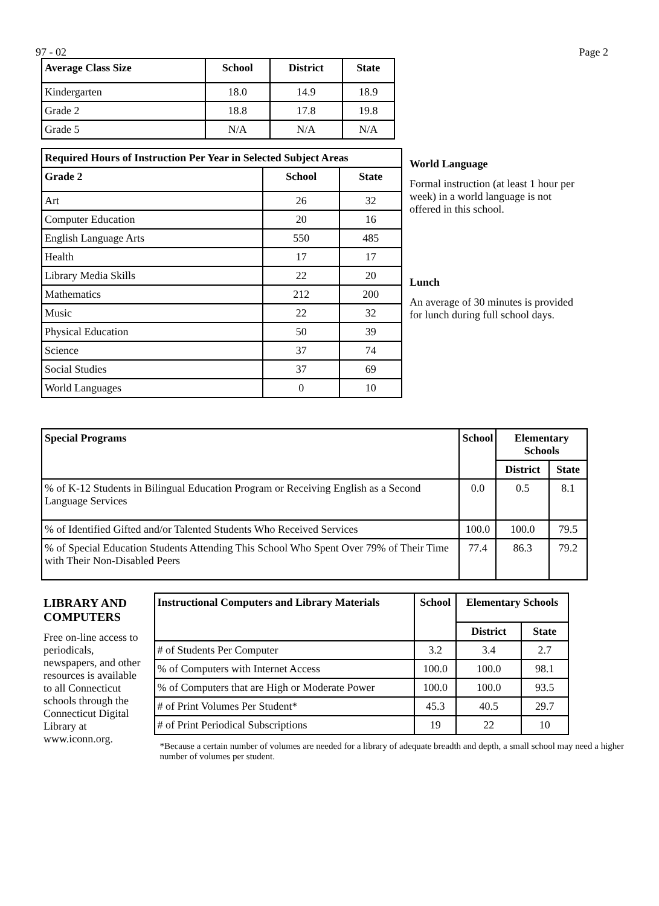97 - 02 Page 2
| Average Class Size | School | District | State |
| --- | --- | --- | --- |
| Kindergarten | 18.0 | 14.9 | 18.9 |
| Grade 2 | 18.8 | 17.8 | 19.8 |
| Grade 5 | N/A | N/A | N/A |
| Required Hours of Instruction Per Year in Selected Subject Areas | | |
| --- | --- | --- |
| Grade 2 | School | State |
| Art | 26 | 32 |
| Computer Education | 20 | 16 |
| English Language Arts | 550 | 485 |
| Health | 17 | 17 |
| Library Media Skills | 22 | 20 |
| Mathematics | 212 | 200 |
| Music | 22 | 32 |
| Physical Education | 50 | 39 |
| Science | 37 | 74 |
| Social Studies | 37 | 69 |
| World Languages | 0 | 10 |
World Language
Formal instruction (at least 1 hour per week) in a world language is not offered in this school.
Lunch
An average of 30 minutes is provided for lunch during full school days.
| Special Programs | School | Elementary Schools | |
| --- | --- | --- | --- |
| | | District | State |
| % of K-12 Students in Bilingual Education Program or Receiving English as a Second Language Services | 0.0 | 0.5 | 8.1 |
| % of Identified Gifted and/or Talented Students Who Received Services | 100.0 | 100.0 | 79.5 |
| % of Special Education Students Attending This School Who Spent Over 79% of Their Time with Their Non-Disabled Peers | 77.4 | 86.3 | 79.2 |
LIBRARY AND COMPUTERS
Free on-line access to periodicals, newspapers, and other resources is available to all Connecticut schools through the Connecticut Digital Library at www.iconn.org.
| Instructional Computers and Library Materials | School | Elementary Schools | |
| --- | --- | --- | --- |
| | | District | State |
| # of Students Per Computer | 3.2 | 3.4 | 2.7 |
| % of Computers with Internet Access | 100.0 | 100.0 | 98.1 |
| % of Computers that are High or Moderate Power | 100.0 | 100.0 | 93.5 |
| # of Print Volumes Per Student* | 45.3 | 40.5 | 29.7 |
| # of Print Periodical Subscriptions | 19 | 22 | 10 |
*Because a certain number of volumes are needed for a library of adequate breadth and depth, a small school may need a higher number of volumes per student.